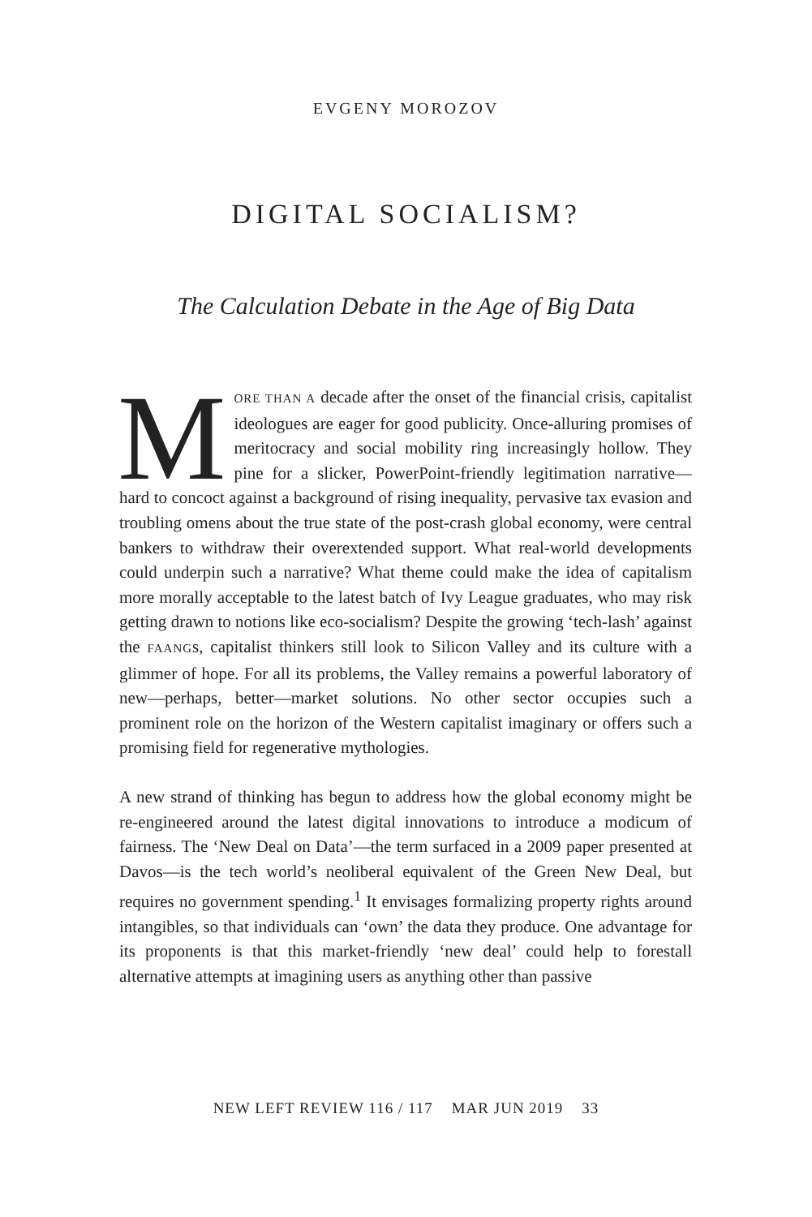EVGENY MOROZOV
DIGITAL SOCIALISM?
The Calculation Debate in the Age of Big Data
MORE THAN A decade after the onset of the financial crisis, capitalist ideologues are eager for good publicity. Once-alluring promises of meritocracy and social mobility ring increasingly hollow. They pine for a slicker, PowerPoint-friendly legitimation narrative—hard to concoct against a background of rising inequality, pervasive tax evasion and troubling omens about the true state of the post-crash global economy, were central bankers to withdraw their overextended support. What real-world developments could underpin such a narrative? What theme could make the idea of capitalism more morally acceptable to the latest batch of Ivy League graduates, who may risk getting drawn to notions like eco-socialism? Despite the growing ‘tech-lash’ against the FAANGs, capitalist thinkers still look to Silicon Valley and its culture with a glimmer of hope. For all its problems, the Valley remains a powerful laboratory of new—perhaps, better—market solutions. No other sector occupies such a prominent role on the horizon of the Western capitalist imaginary or offers such a promising field for regenerative mythologies.
A new strand of thinking has begun to address how the global economy might be re-engineered around the latest digital innovations to introduce a modicum of fairness. The ‘New Deal on Data’—the term surfaced in a 2009 paper presented at Davos—is the tech world’s neoliberal equivalent of the Green New Deal, but requires no government spending.<sup>1</sup> It envisages formalizing property rights around intangibles, so that individuals can ‘own’ the data they produce. One advantage for its proponents is that this market-friendly ‘new deal’ could help to forestall alternative attempts at imagining users as anything other than passive
NEW LEFT REVIEW 116 / 117 MAR JUN 2019 33